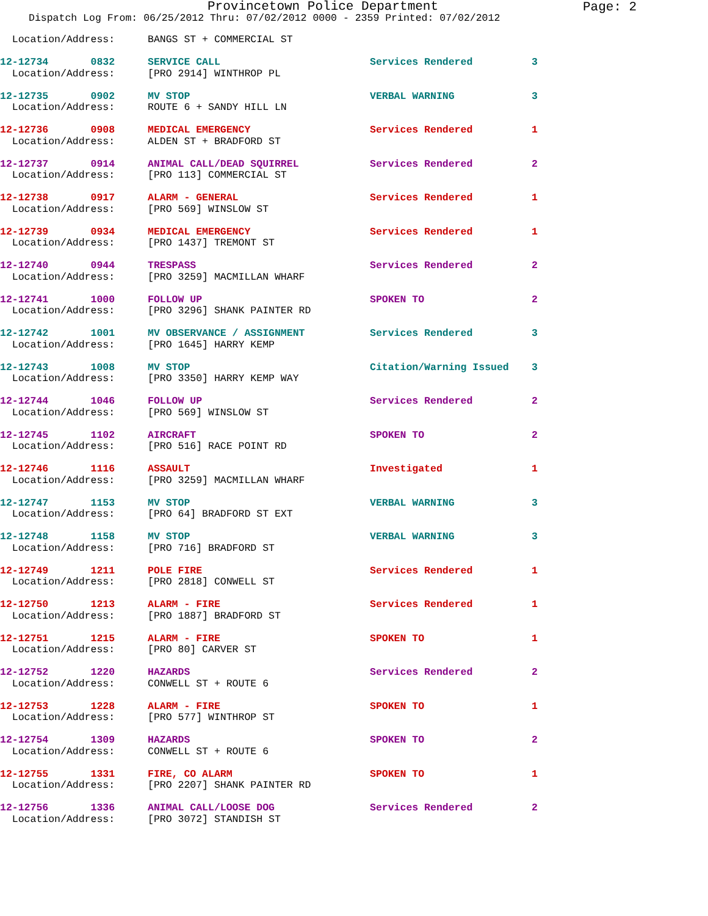Provincetown Police Department
Page: 2
Dispatch Log From: 06/25/2012 Thru: 07/02/2012 0000 - 2359 Printed: 07/02/2012
| Location/Address: | BANGS ST + COMMERCIAL ST | | |
| 12-12734 0832 | SERVICE CALL | Services Rendered | 3 |
| Location/Address: | [PRO 2914] WINTHROP PL | | |
| 12-12735 0902 | MV STOP | VERBAL WARNING | 3 |
| Location/Address: | ROUTE 6 + SANDY HILL LN | | |
| 12-12736 0908 | MEDICAL EMERGENCY | Services Rendered | 1 |
| Location/Address: | ALDEN ST + BRADFORD ST | | |
| 12-12737 0914 | ANIMAL CALL/DEAD SQUIRREL | Services Rendered | 2 |
| Location/Address: | [PRO 113] COMMERCIAL ST | | |
| 12-12738 0917 | ALARM - GENERAL | Services Rendered | 1 |
| Location/Address: | [PRO 569] WINSLOW ST | | |
| 12-12739 0934 | MEDICAL EMERGENCY | Services Rendered | 1 |
| Location/Address: | [PRO 1437] TREMONT ST | | |
| 12-12740 0944 | TRESPASS | Services Rendered | 2 |
| Location/Address: | [PRO 3259] MACMILLAN WHARF | | |
| 12-12741 1000 | FOLLOW UP | SPOKEN TO | 2 |
| Location/Address: | [PRO 3296] SHANK PAINTER RD | | |
| 12-12742 1001 | MV OBSERVANCE / ASSIGNMENT | Services Rendered | 3 |
| Location/Address: | [PRO 1645] HARRY KEMP | | |
| 12-12743 1008 | MV STOP | Citation/Warning Issued | 3 |
| Location/Address: | [PRO 3350] HARRY KEMP WAY | | |
| 12-12744 1046 | FOLLOW UP | Services Rendered | 2 |
| Location/Address: | [PRO 569] WINSLOW ST | | |
| 12-12745 1102 | AIRCRAFT | SPOKEN TO | 2 |
| Location/Address: | [PRO 516] RACE POINT RD | | |
| 12-12746 1116 | ASSAULT | Investigated | 1 |
| Location/Address: | [PRO 3259] MACMILLAN WHARF | | |
| 12-12747 1153 | MV STOP | VERBAL WARNING | 3 |
| Location/Address: | [PRO 64] BRADFORD ST EXT | | |
| 12-12748 1158 | MV STOP | VERBAL WARNING | 3 |
| Location/Address: | [PRO 716] BRADFORD ST | | |
| 12-12749 1211 | POLE FIRE | Services Rendered | 1 |
| Location/Address: | [PRO 2818] CONWELL ST | | |
| 12-12750 1213 | ALARM - FIRE | Services Rendered | 1 |
| Location/Address: | [PRO 1887] BRADFORD ST | | |
| 12-12751 1215 | ALARM - FIRE | SPOKEN TO | 1 |
| Location/Address: | [PRO 80] CARVER ST | | |
| 12-12752 1220 | HAZARDS | Services Rendered | 2 |
| Location/Address: | CONWELL ST + ROUTE 6 | | |
| 12-12753 1228 | ALARM - FIRE | SPOKEN TO | 1 |
| Location/Address: | [PRO 577] WINTHROP ST | | |
| 12-12754 1309 | HAZARDS | SPOKEN TO | 2 |
| Location/Address: | CONWELL ST + ROUTE 6 | | |
| 12-12755 1331 | FIRE, CO ALARM | SPOKEN TO | 1 |
| Location/Address: | [PRO 2207] SHANK PAINTER RD | | |
| 12-12756 1336 | ANIMAL CALL/LOOSE DOG | Services Rendered | 2 |
| Location/Address: | [PRO 3072] STANDISH ST | | |